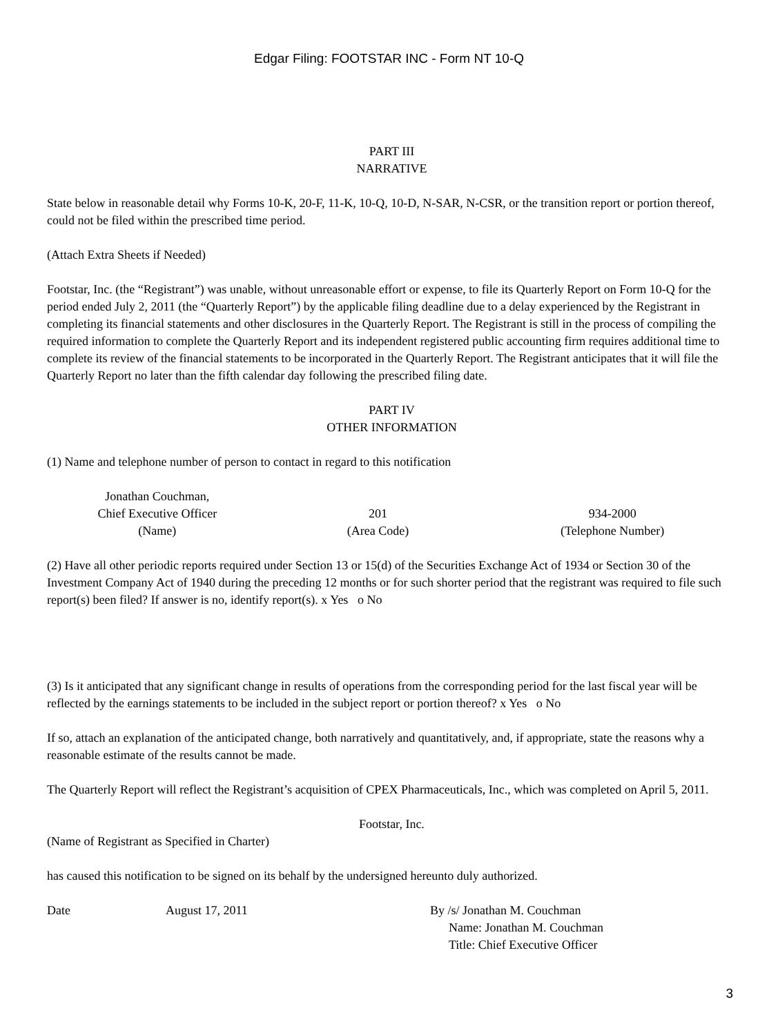Edgar Filing: FOOTSTAR INC - Form NT 10-Q
PART III
NARRATIVE
State below in reasonable detail why Forms 10-K, 20-F, 11-K, 10-Q, 10-D, N-SAR, N-CSR, or the transition report or portion thereof, could not be filed within the prescribed time period.
(Attach Extra Sheets if Needed)
Footstar, Inc. (the “Registrant”) was unable, without unreasonable effort or expense, to file its Quarterly Report on Form 10-Q for the period ended July 2, 2011 (the “Quarterly Report”) by the applicable filing deadline due to a delay experienced by the Registrant in completing its financial statements and other disclosures in the Quarterly Report. The Registrant is still in the process of compiling the required information to complete the Quarterly Report and its independent registered public accounting firm requires additional time to complete its review of the financial statements to be incorporated in the Quarterly Report. The Registrant anticipates that it will file the Quarterly Report no later than the fifth calendar day following the prescribed filing date.
PART IV
OTHER INFORMATION
(1) Name and telephone number of person to contact in regard to this notification
| Jonathan Couchman, Chief Executive Officer | 201 | 934-2000 |
| (Name) | (Area Code) | (Telephone Number) |
(2) Have all other periodic reports required under Section 13 or 15(d) of the Securities Exchange Act of 1934 or Section 30 of the Investment Company Act of 1940 during the preceding 12 months or for such shorter period that the registrant was required to file such report(s) been filed? If answer is no, identify report(s). x Yes o No
(3) Is it anticipated that any significant change in results of operations from the corresponding period for the last fiscal year will be reflected by the earnings statements to be included in the subject report or portion thereof? x Yes o No
If so, attach an explanation of the anticipated change, both narratively and quantitatively, and, if appropriate, state the reasons why a reasonable estimate of the results cannot be made.
The Quarterly Report will reflect the Registrant’s acquisition of CPEX Pharmaceuticals, Inc., which was completed on April 5, 2011.
Footstar, Inc.
(Name of Registrant as Specified in Charter)
has caused this notification to be signed on its behalf by the undersigned hereunto duly authorized.
| Date | August 17, 2011 | By /s/ Jonathan M. Couchman Name: Jonathan M. Couchman Title: Chief Executive Officer |
3